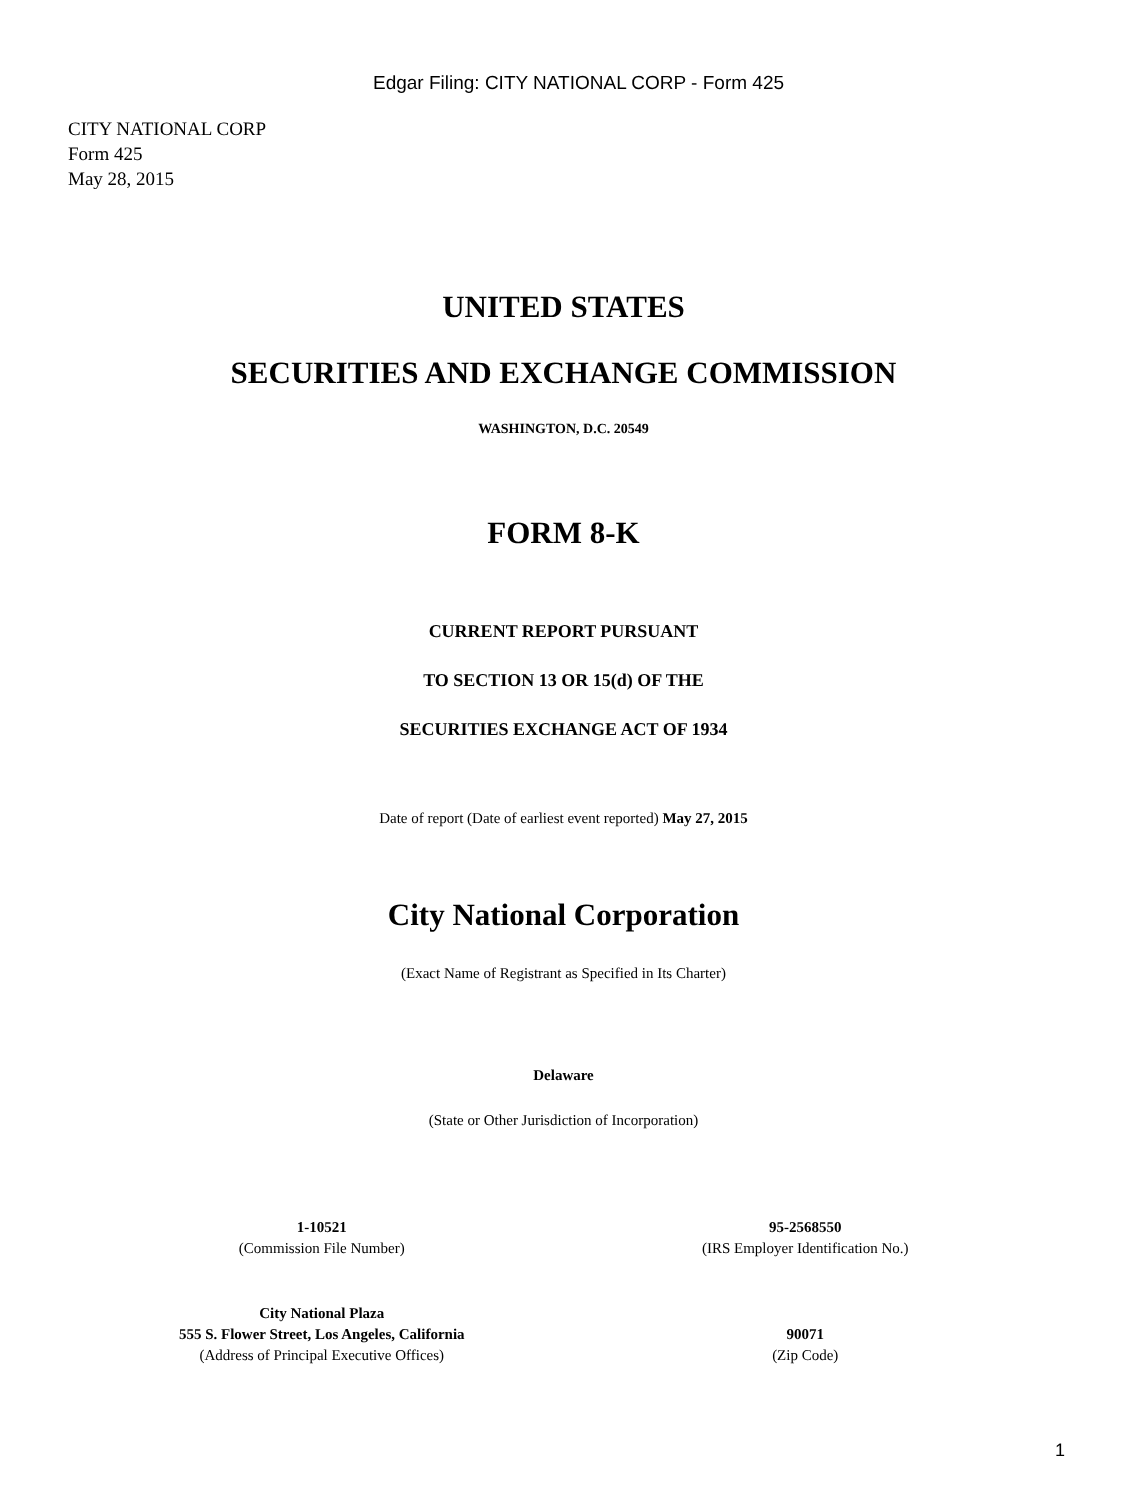Edgar Filing: CITY NATIONAL CORP - Form 425
CITY NATIONAL CORP
Form 425
May 28, 2015
UNITED STATES
SECURITIES AND EXCHANGE COMMISSION
WASHINGTON, D.C. 20549
FORM 8-K
CURRENT REPORT PURSUANT
TO SECTION 13 OR 15(d) OF THE
SECURITIES EXCHANGE ACT OF 1934
Date of report (Date of earliest event reported) May 27, 2015
City National Corporation
(Exact Name of Registrant as Specified in Its Charter)
Delaware
(State or Other Jurisdiction of Incorporation)
1-10521
(Commission File Number)
95-2568550
(IRS Employer Identification No.)
City National Plaza
555 S. Flower Street, Los Angeles, California
(Address of Principal Executive Offices)
90071
(Zip Code)
1